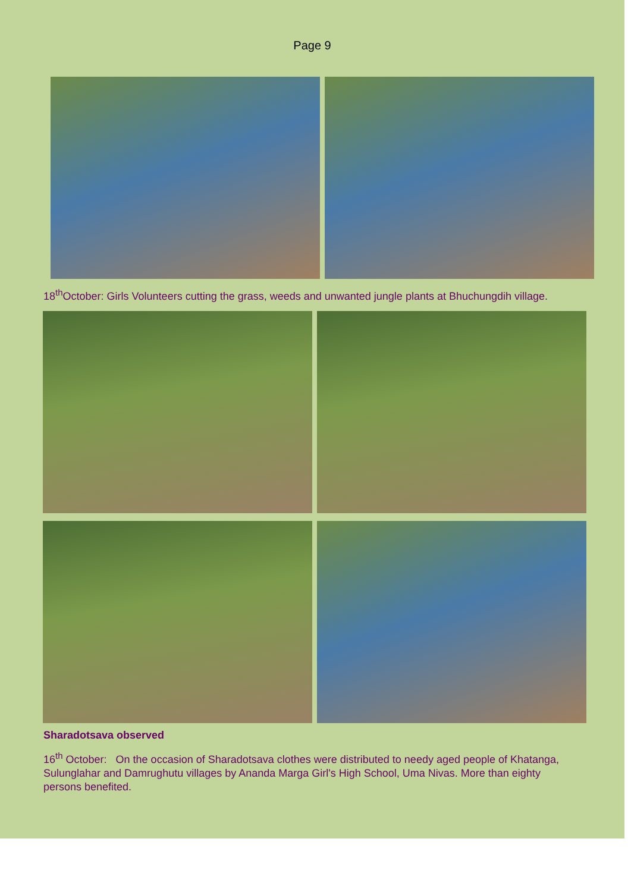Page 9
18<sup>th</sup>October: Girls Volunteers cutting the grass, weeds and unwanted jungle plants at Bhuchungdih village.
Sharadotsava observed
16<sup>th</sup> October: On the occasion of Sharadotsava clothes were distributed to needy aged people of Khatanga, Sulunglahar and Damrughutu villages by Ananda Marga Girl's High School, Uma Nivas. More than eighty persons benefited.